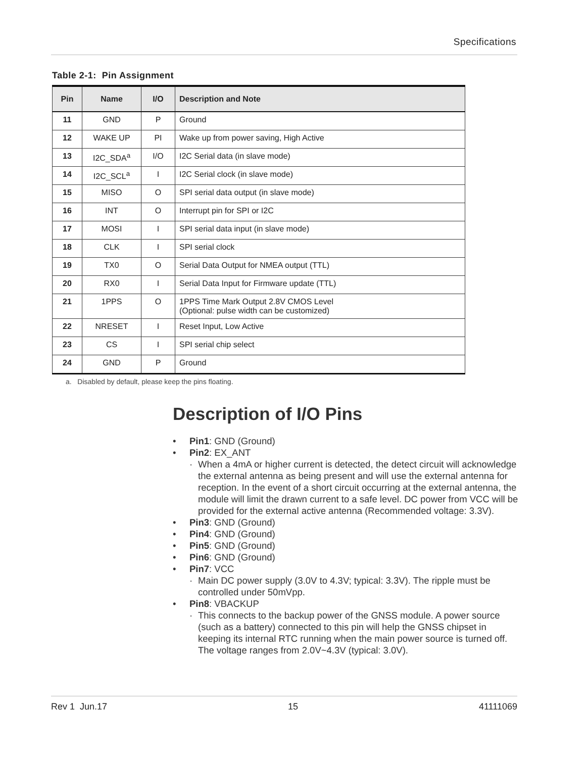Specifications
Table 2-1: Pin Assignment
| Pin | Name | I/O | Description and Note |
| --- | --- | --- | --- |
| 11 | GND | P | Ground |
| 12 | WAKE UP | PI | Wake up from power saving, High Active |
| 13 | I2C_SDA<sup>a</sup> | I/O | I2C Serial data (in slave mode) |
| 14 | I2C_SCL<sup>a</sup> | I | I2C Serial clock (in slave mode) |
| 15 | MISO | O | SPI serial data output (in slave mode) |
| 16 | INT | O | Interrupt pin for SPI or I2C |
| 17 | MOSI | I | SPI serial data input (in slave mode) |
| 18 | CLK | I | SPI serial clock |
| 19 | TX0 | O | Serial Data Output for NMEA output (TTL) |
| 20 | RX0 | I | Serial Data Input for Firmware update (TTL) |
| 21 | 1PPS | O | 1PPS Time Mark Output 2.8V CMOS Level (Optional: pulse width can be customized) |
| 22 | NRESET | I | Reset Input, Low Active |
| 23 | CS | I | SPI serial chip select |
| 24 | GND | P | Ground |
a. Disabled by default, please keep the pins floating.
Description of I/O Pins
• Pin1: GND (Ground)
• Pin2: EX_ANT
· When a 4mA or higher current is detected, the detect circuit will acknowledge the external antenna as being present and will use the external antenna for reception. In the event of a short circuit occurring at the external antenna, the module will limit the drawn current to a safe level. DC power from VCC will be provided for the external active antenna (Recommended voltage: 3.3V).
• Pin3: GND (Ground)
• Pin4: GND (Ground)
• Pin5: GND (Ground)
• Pin6: GND (Ground)
• Pin7: VCC
· Main DC power supply (3.0V to 4.3V; typical: 3.3V). The ripple must be controlled under 50mVpp.
• Pin8: VBACKUP
· This connects to the backup power of the GNSS module. A power source (such as a battery) connected to this pin will help the GNSS chipset in keeping its internal RTC running when the main power source is turned off. The voltage ranges from 2.0V~4.3V (typical: 3.0V).
Rev 1 Jun.17 15 41111069